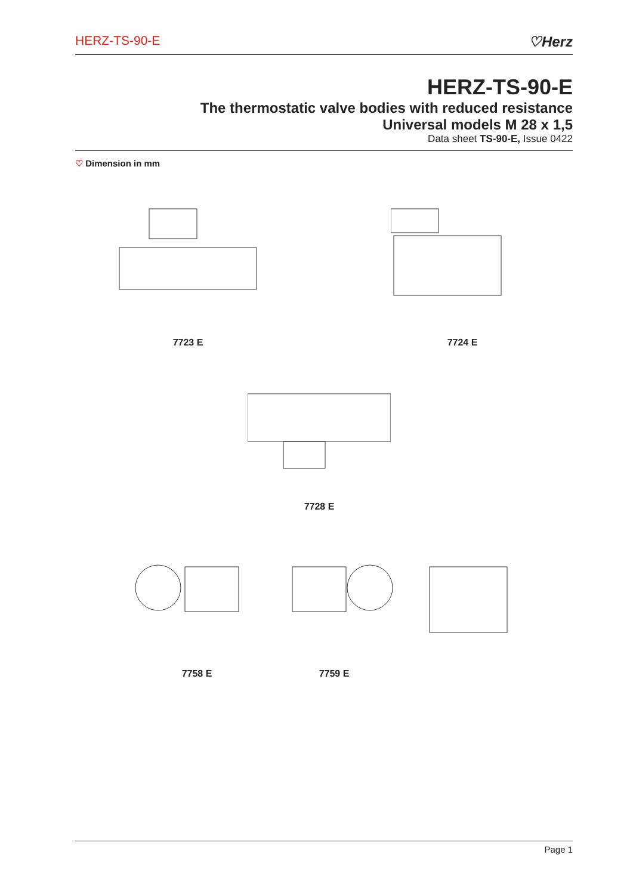HERZ-TS-90-E ♡Herz
HERZ-TS-90-E
The thermostatic valve bodies with reduced resistance
Universal models M 28 x 1,5
Data sheet TS-90-E, Issue 0422
♡ Dimension in mm
7723 E 7724 E
7728 E
7758 E 7759 E
Page 1